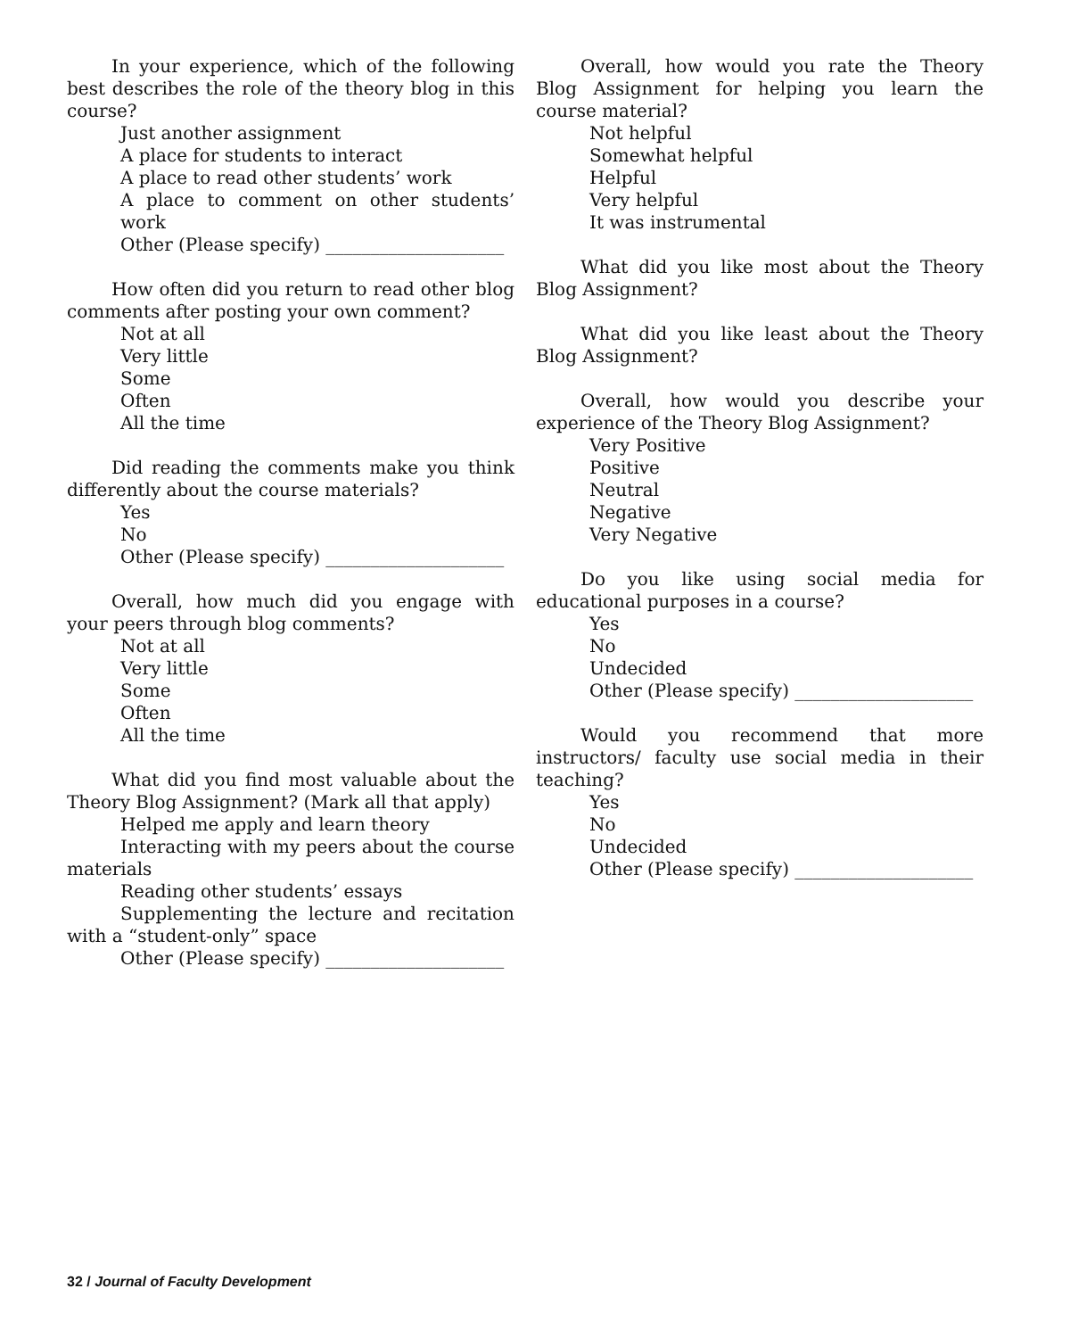In your experience, which of the following best describes the role of the theory blog in this course?
Just another assignment
A place for students to interact
A place to read other students’ work
A place to comment on other students’ work
Other (Please specify) ____________________
How often did you return to read other blog comments after posting your own comment?
Not at all
Very little
Some
Often
All the time
Did reading the comments make you think differently about the course materials?
Yes
No
Other (Please specify) ____________________
Overall, how much did you engage with your peers through blog comments?
Not at all
Very little
Some
Often
All the time
What did you find most valuable about the Theory Blog Assignment? (Mark all that apply)
Helped me apply and learn theory
Interacting with my peers about the course materials
Reading other students’ essays
Supplementing the lecture and recitation with a “student-only” space
Other (Please specify) ____________________
Overall, how would you rate the Theory Blog Assignment for helping you learn the course material?
Not helpful
Somewhat helpful
Helpful
Very helpful
It was instrumental
What did you like most about the Theory Blog Assignment?
What did you like least about the Theory Blog Assignment?
Overall, how would you describe your experience of the Theory Blog Assignment?
Very Positive
Positive
Neutral
Negative
Very Negative
Do you like using social media for educational purposes in a course?
Yes
No
Undecided
Other (Please specify) ____________________
Would you recommend that more instructors/ faculty use social media in their teaching?
Yes
No
Undecided
Other (Please specify) ____________________
32 / Journal of Faculty Development